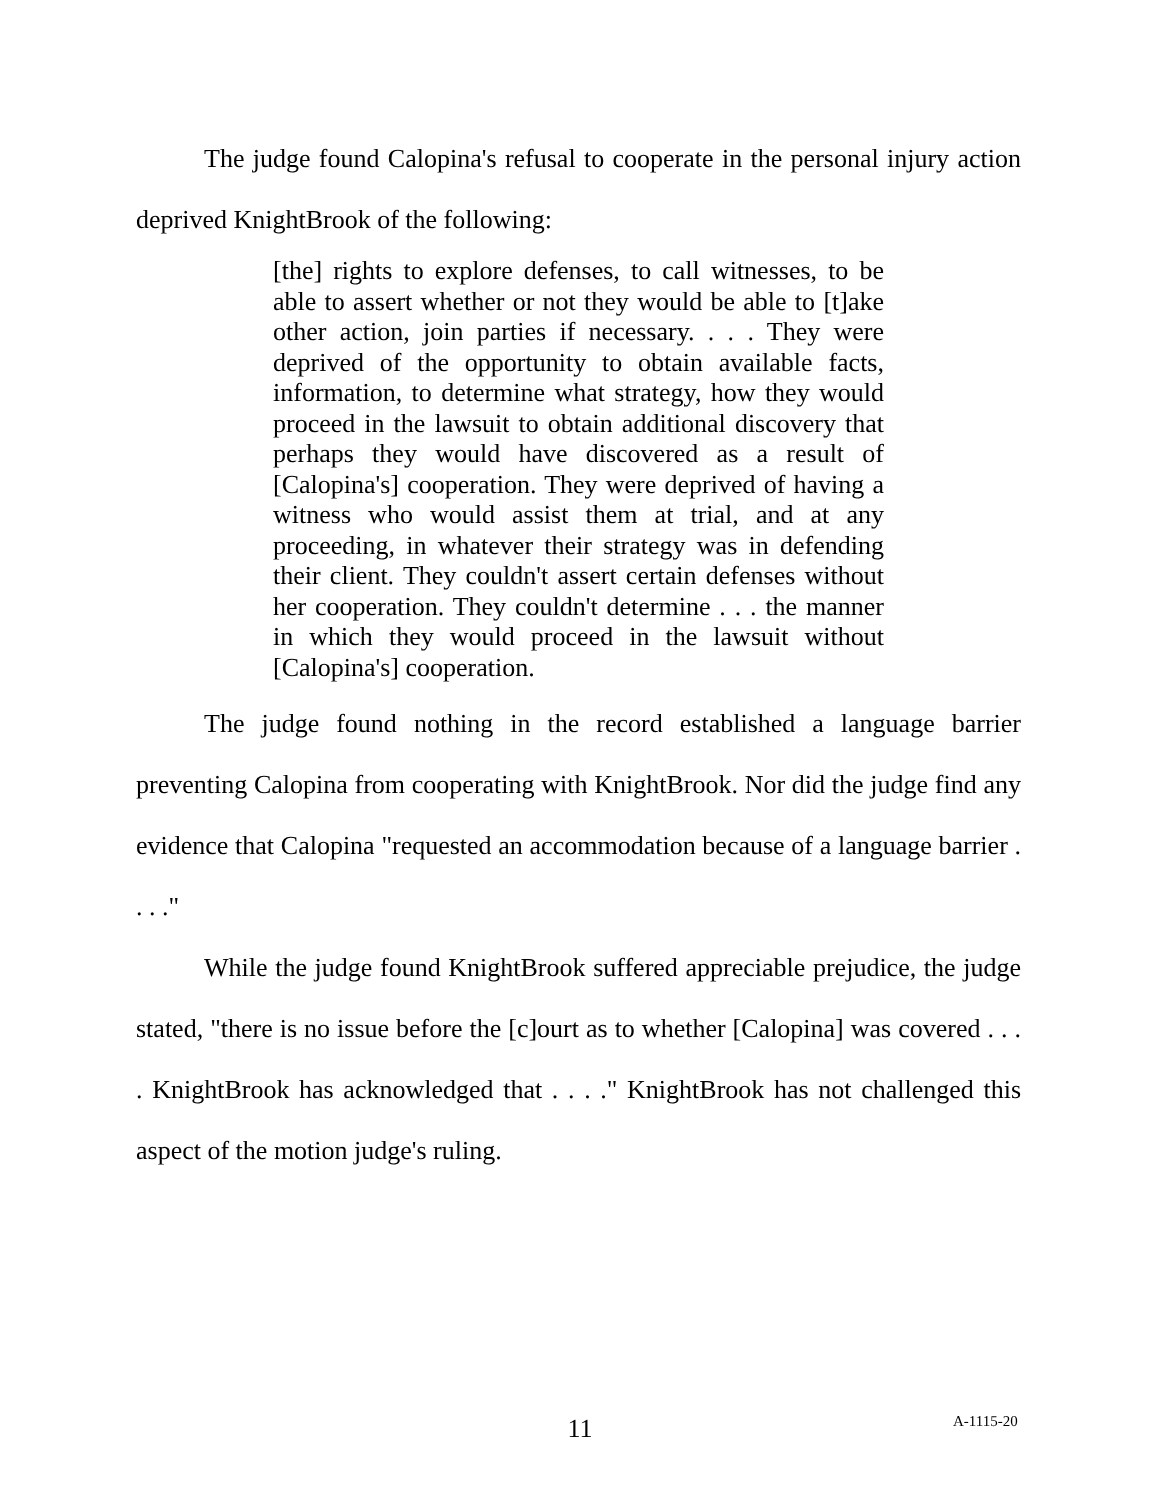The judge found Calopina's refusal to cooperate in the personal injury action deprived KnightBrook of the following:
[the] rights to explore defenses, to call witnesses, to be able to assert whether or not they would be able to [t]ake other action, join parties if necessary. . . . They were deprived of the opportunity to obtain available facts, information, to determine what strategy, how they would proceed in the lawsuit to obtain additional discovery that perhaps they would have discovered as a result of [Calopina's] cooperation. They were deprived of having a witness who would assist them at trial, and at any proceeding, in whatever their strategy was in defending their client. They couldn't assert certain defenses without her cooperation. They couldn't determine . . . the manner in which they would proceed in the lawsuit without [Calopina's] cooperation.
The judge found nothing in the record established a language barrier preventing Calopina from cooperating with KnightBrook. Nor did the judge find any evidence that Calopina "requested an accommodation because of a language barrier . . . ."
While the judge found KnightBrook suffered appreciable prejudice, the judge stated, "there is no issue before the [c]ourt as to whether [Calopina] was covered . . . . KnightBrook has acknowledged that . . . ." KnightBrook has not challenged this aspect of the motion judge's ruling.
11 A-1115-20